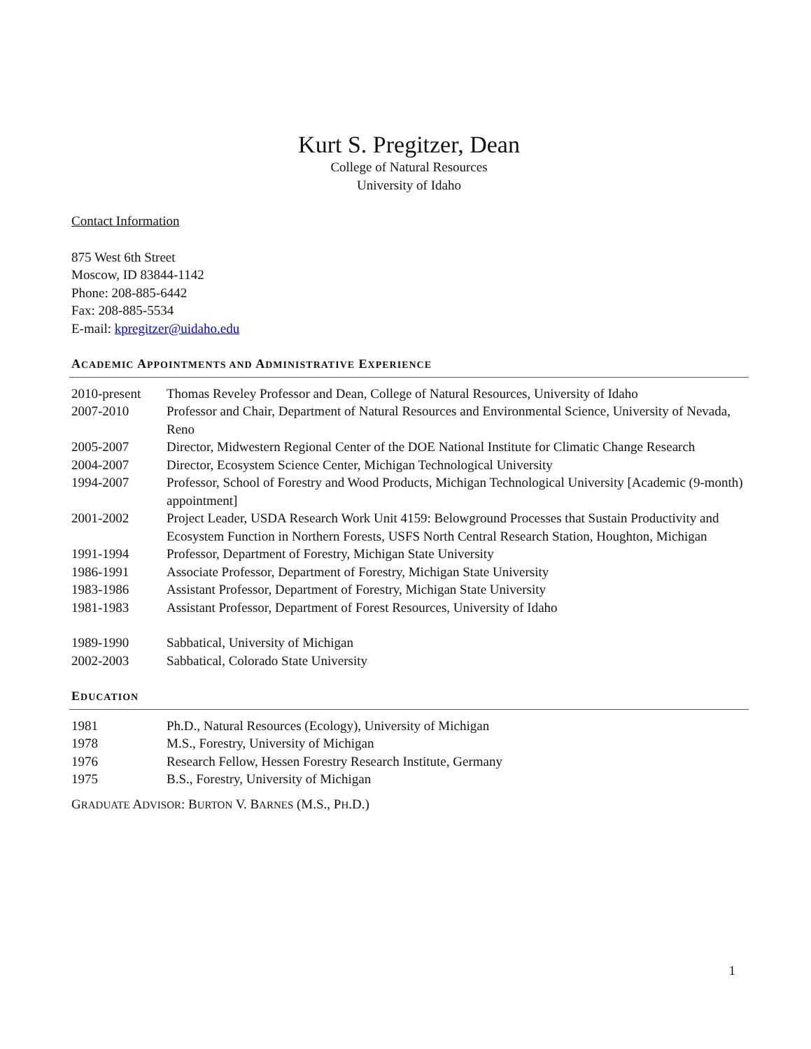Kurt S. Pregitzer, Dean
College of Natural Resources
University of Idaho
Contact Information
875 West 6th Street
Moscow, ID 83844-1142
Phone: 208-885-6442
Fax: 208-885-5534
E-mail: kpregitzer@uidaho.edu
ACADEMIC APPOINTMENTS AND ADMINISTRATIVE EXPERIENCE
| 2010-present | Thomas Reveley Professor and Dean, College of Natural Resources, University of Idaho |
| 2007-2010 | Professor and Chair, Department of Natural Resources and Environmental Science, University of Nevada, Reno |
| 2005-2007 | Director, Midwestern Regional Center of the DOE National Institute for Climatic Change Research |
| 2004-2007 | Director, Ecosystem Science Center, Michigan Technological University |
| 1994-2007 | Professor, School of Forestry and Wood Products, Michigan Technological University [Academic (9-month) appointment] |
| 2001-2002 | Project Leader, USDA Research Work Unit 4159: Belowground Processes that Sustain Productivity and Ecosystem Function in Northern Forests, USFS North Central Research Station, Houghton, Michigan |
| 1991-1994 | Professor, Department of Forestry, Michigan State University |
| 1986-1991 | Associate Professor, Department of Forestry, Michigan State University |
| 1983-1986 | Assistant Professor, Department of Forestry, Michigan State University |
| 1981-1983 | Assistant Professor, Department of Forest Resources, University of Idaho |
| 1989-1990 | Sabbatical, University of Michigan |
| 2002-2003 | Sabbatical, Colorado State University |
EDUCATION
| 1981 | Ph.D., Natural Resources (Ecology), University of Michigan |
| 1978 | M.S., Forestry, University of Michigan |
| 1976 | Research Fellow, Hessen Forestry Research Institute, Germany |
| 1975 | B.S., Forestry, University of Michigan |
GRADUATE ADVISOR: BURTON V. BARNES (M.S., PH.D.)
1